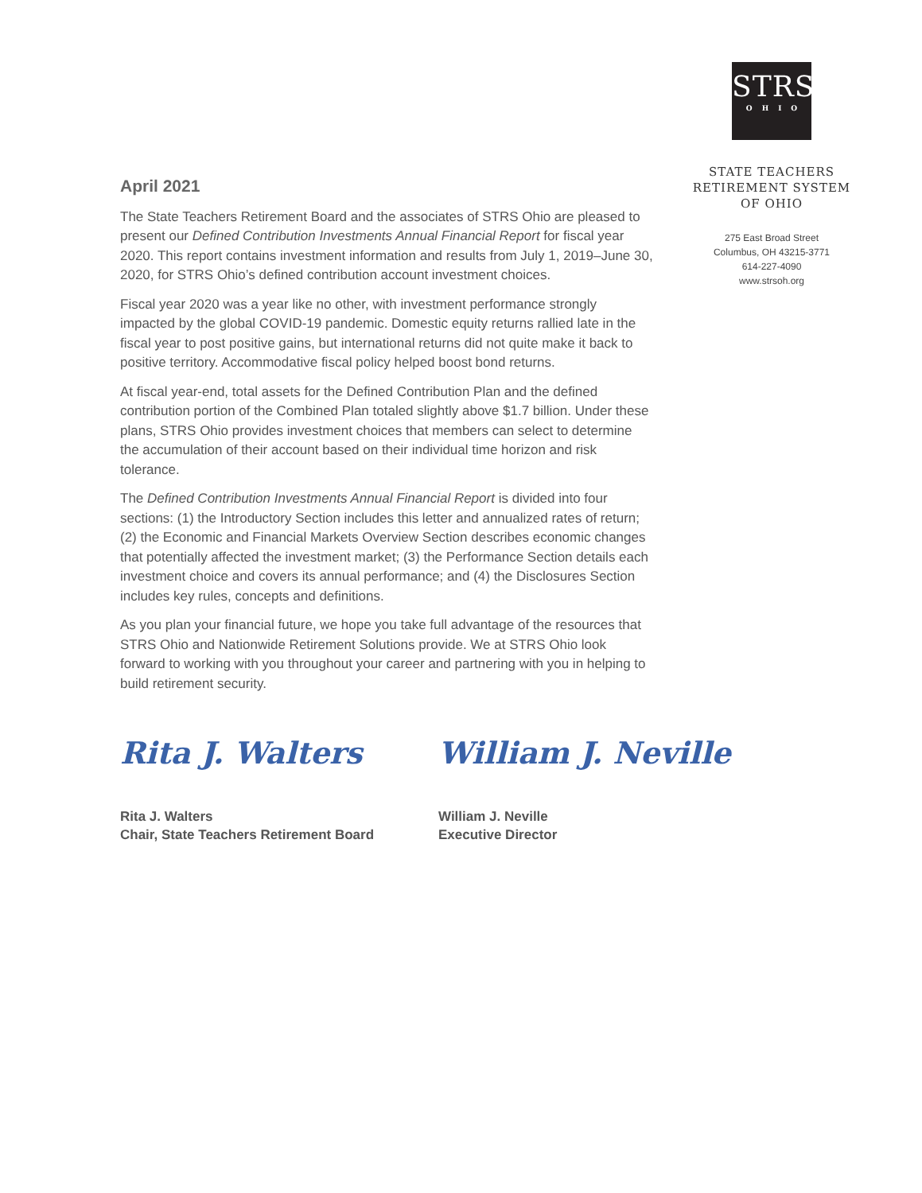STRS
OHIO
STATE TEACHERS
RETIREMENT SYSTEM
OF OHIO
275 East Broad Street
Columbus, OH 43215-3771
614-227-4090
www.strsoh.org
April 2021
The State Teachers Retirement Board and the associates of STRS Ohio are pleased to present our Defined Contribution Investments Annual Financial Report for fiscal year 2020. This report contains investment information and results from July 1, 2019–June 30, 2020, for STRS Ohio’s defined contribution account investment choices.
Fiscal year 2020 was a year like no other, with investment performance strongly impacted by the global COVID-19 pandemic. Domestic equity returns rallied late in the fiscal year to post positive gains, but international returns did not quite make it back to positive territory. Accommodative fiscal policy helped boost bond returns.
At fiscal year-end, total assets for the Defined Contribution Plan and the defined contribution portion of the Combined Plan totaled slightly above $1.7 billion. Under these plans, STRS Ohio provides investment choices that members can select to determine the accumulation of their account based on their individual time horizon and risk tolerance.
The Defined Contribution Investments Annual Financial Report is divided into four sections: (1) the Introductory Section includes this letter and annualized rates of return; (2) the Economic and Financial Markets Overview Section describes economic changes that potentially affected the investment market; (3) the Performance Section details each investment choice and covers its annual performance; and (4) the Disclosures Section includes key rules, concepts and definitions.
As you plan your financial future, we hope you take full advantage of the resources that STRS Ohio and Nationwide Retirement Solutions provide. We at STRS Ohio look forward to working with you throughout your career and partnering with you in helping to build retirement security.
Rita J. Walters
Rita J. Walters
Chair, State Teachers Retirement Board
William J. Neville
William J. Neville
Executive Director